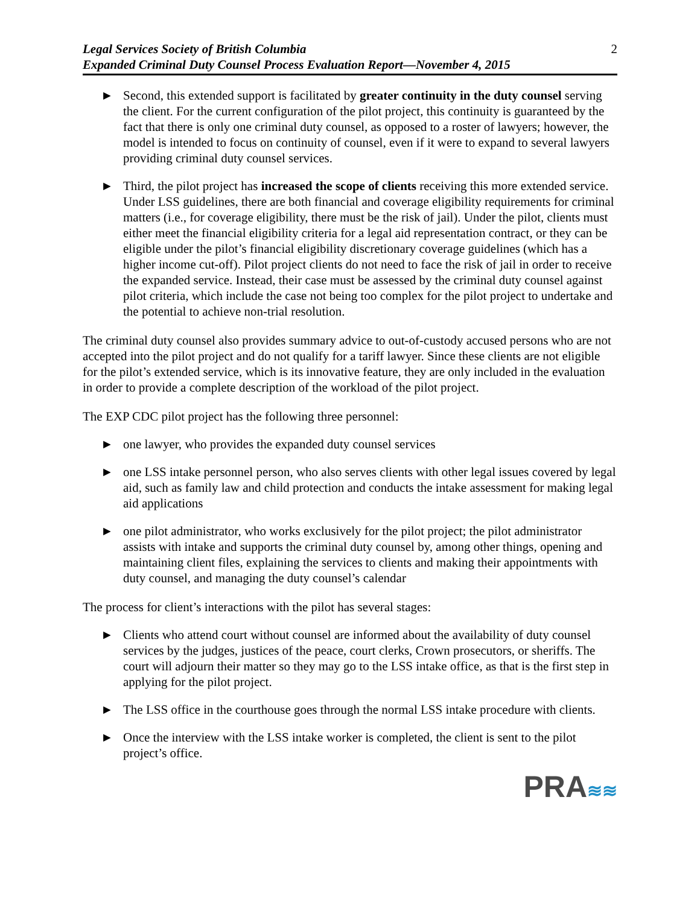Legal Services Society of British Columbia
Expanded Criminal Duty Counsel Process Evaluation Report—November 4, 2015
2
► Second, this extended support is facilitated by greater continuity in the duty counsel serving the client. For the current configuration of the pilot project, this continuity is guaranteed by the fact that there is only one criminal duty counsel, as opposed to a roster of lawyers; however, the model is intended to focus on continuity of counsel, even if it were to expand to several lawyers providing criminal duty counsel services.
► Third, the pilot project has increased the scope of clients receiving this more extended service. Under LSS guidelines, there are both financial and coverage eligibility requirements for criminal matters (i.e., for coverage eligibility, there must be the risk of jail). Under the pilot, clients must either meet the financial eligibility criteria for a legal aid representation contract, or they can be eligible under the pilot’s financial eligibility discretionary coverage guidelines (which has a higher income cut-off). Pilot project clients do not need to face the risk of jail in order to receive the expanded service. Instead, their case must be assessed by the criminal duty counsel against pilot criteria, which include the case not being too complex for the pilot project to undertake and the potential to achieve non-trial resolution.
The criminal duty counsel also provides summary advice to out-of-custody accused persons who are not accepted into the pilot project and do not qualify for a tariff lawyer. Since these clients are not eligible for the pilot’s extended service, which is its innovative feature, they are only included in the evaluation in order to provide a complete description of the workload of the pilot project.
The EXP CDC pilot project has the following three personnel:
► one lawyer, who provides the expanded duty counsel services
► one LSS intake personnel person, who also serves clients with other legal issues covered by legal aid, such as family law and child protection and conducts the intake assessment for making legal aid applications
► one pilot administrator, who works exclusively for the pilot project; the pilot administrator assists with intake and supports the criminal duty counsel by, among other things, opening and maintaining client files, explaining the services to clients and making their appointments with duty counsel, and managing the duty counsel’s calendar
The process for client’s interactions with the pilot has several stages:
► Clients who attend court without counsel are informed about the availability of duty counsel services by the judges, justices of the peace, court clerks, Crown prosecutors, or sheriffs. The court will adjourn their matter so they may go to the LSS intake office, as that is the first step in applying for the pilot project.
► The LSS office in the courthouse goes through the normal LSS intake procedure with clients.
► Once the interview with the LSS intake worker is completed, the client is sent to the pilot project’s office.
PRA≋≋